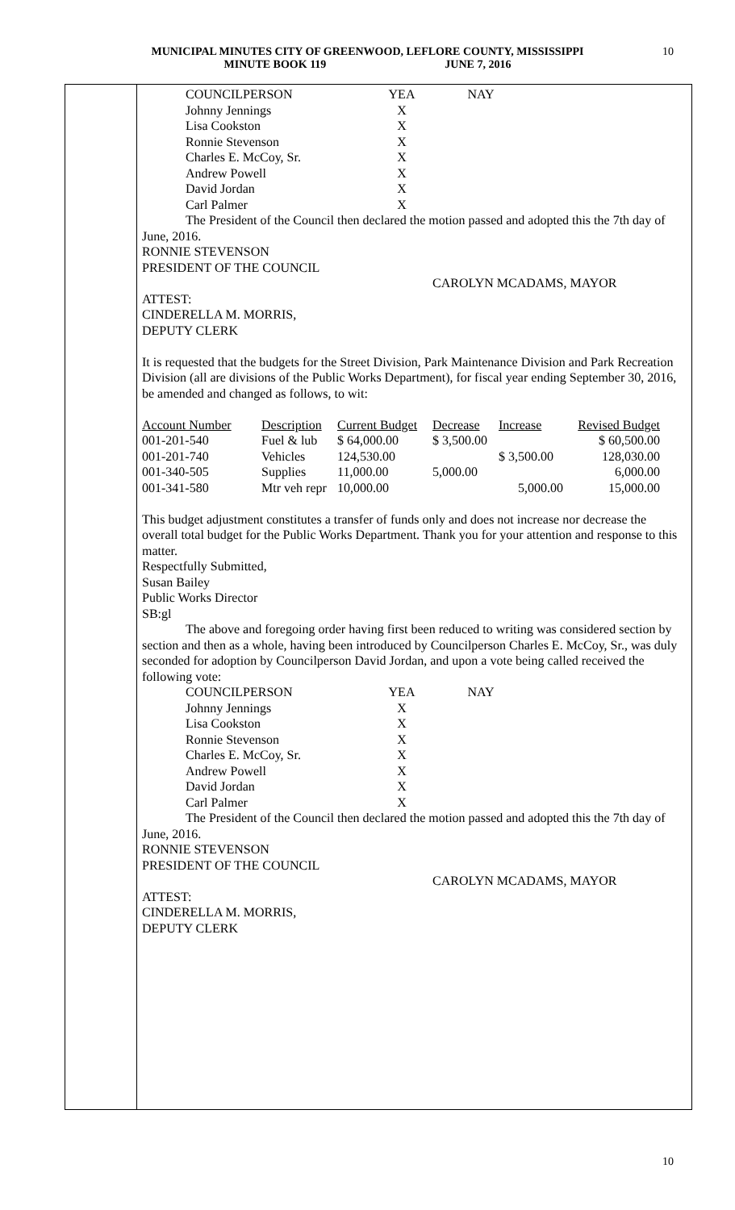MUNICIPAL MINUTES CITY OF GREENWOOD, LEFLORE COUNTY, MISSISSIPPI
MINUTE BOOK 119 JUNE 7, 2016
10
| COUNCILPERSON | YEA | NAY |
| Johnny Jennings | X | |
| Lisa Cookston | X | |
| Ronnie Stevenson | X | |
| Charles E. McCoy, Sr. | X | |
| Andrew Powell | X | |
| David Jordan | X | |
| Carl Palmer | X | |
The President of the Council then declared the motion passed and adopted this the 7th day of June, 2016.
RONNIE STEVENSON
PRESIDENT OF THE COUNCIL
CAROLYN MCADAMS, MAYOR
ATTEST:
CINDERELLA M. MORRIS,
DEPUTY CLERK
It is requested that the budgets for the Street Division, Park Maintenance Division and Park Recreation Division (all are divisions of the Public Works Department), for fiscal year ending September 30, 2016, be amended and changed as follows, to wit:
| Account Number | Description | Current Budget | Decrease | Increase | Revised Budget |
| 001-201-540 | Fuel & lub | $ 64,000.00 | $ 3,500.00 | | $ 60,500.00 |
| 001-201-740 | Vehicles | 124,530.00 | | $ 3,500.00 | 128,030.00 |
| 001-340-505 | Supplies | 11,000.00 | 5,000.00 | | 6,000.00 |
| 001-341-580 | Mtr veh repr | 10,000.00 | | 5,000.00 | 15,000.00 |
This budget adjustment constitutes a transfer of funds only and does not increase nor decrease the overall total budget for the Public Works Department. Thank you for your attention and response to this matter.
Respectfully Submitted,
Susan Bailey
Public Works Director
SB:gl
The above and foregoing order having first been reduced to writing was considered section by section and then as a whole, having been introduced by Councilperson Charles E. McCoy, Sr., was duly seconded for adoption by Councilperson David Jordan, and upon a vote being called received the following vote:
| COUNCILPERSON | YEA | NAY |
| Johnny Jennings | X | |
| Lisa Cookston | X | |
| Ronnie Stevenson | X | |
| Charles E. McCoy, Sr. | X | |
| Andrew Powell | X | |
| David Jordan | X | |
| Carl Palmer | X | |
The President of the Council then declared the motion passed and adopted this the 7th day of June, 2016.
RONNIE STEVENSON
PRESIDENT OF THE COUNCIL
CAROLYN MCADAMS, MAYOR
ATTEST:
CINDERELLA M. MORRIS,
DEPUTY CLERK
10